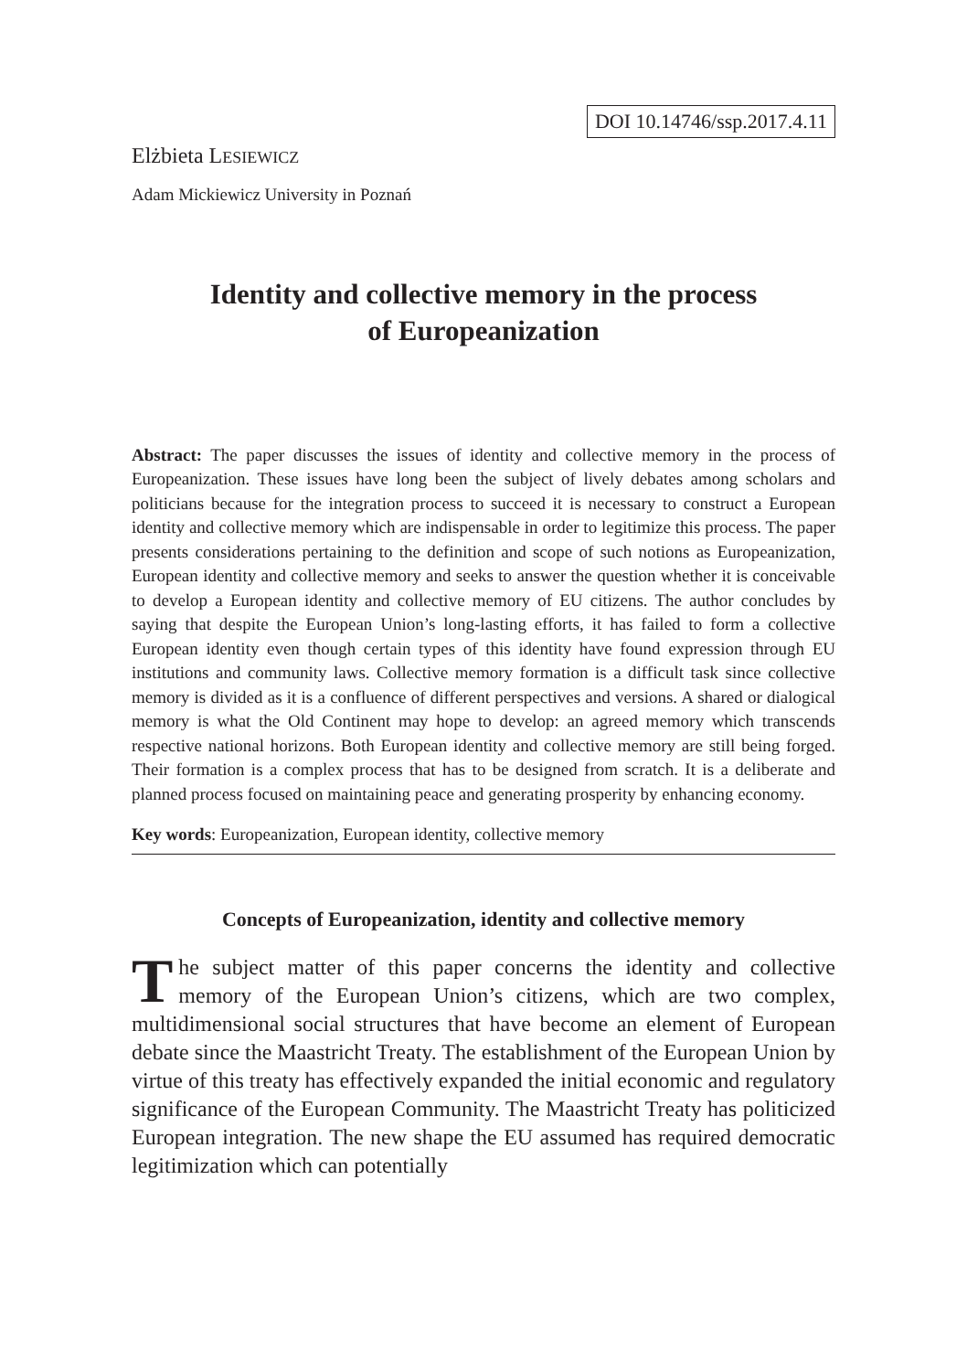DOI 10.14746/ssp.2017.4.11
Elżbieta LESIEWICZ
Adam Mickiewicz University in Poznań
Identity and collective memory in the process
of Europeanization
Abstract: The paper discusses the issues of identity and collective memory in the process of Europeanization. These issues have long been the subject of lively debates among scholars and politicians because for the integration process to succeed it is necessary to construct a European identity and collective memory which are indispensable in order to legitimize this process. The paper presents considerations pertaining to the definition and scope of such notions as Europeanization, European identity and collective memory and seeks to answer the question whether it is conceivable to develop a European identity and collective memory of EU citizens. The author concludes by saying that despite the European Union’s long-lasting efforts, it has failed to form a collective European identity even though certain types of this identity have found expression through EU institutions and community laws. Collective memory formation is a difficult task since collective memory is divided as it is a confluence of different perspectives and versions. A shared or dialogical memory is what the Old Continent may hope to develop: an agreed memory which transcends respective national horizons. Both European identity and collective memory are still being forged. Their formation is a complex process that has to be designed from scratch. It is a deliberate and planned process focused on maintaining peace and generating prosperity by enhancing economy.
Key words: Europeanization, European identity, collective memory
Concepts of Europeanization, identity and collective memory
The subject matter of this paper concerns the identity and collective memory of the European Union’s citizens, which are two complex, multidimensional social structures that have become an element of European debate since the Maastricht Treaty. The establishment of the European Union by virtue of this treaty has effectively expanded the initial economic and regulatory significance of the European Community. The Maastricht Treaty has politicized European integration. The new shape the EU assumed has required democratic legitimization which can potentially